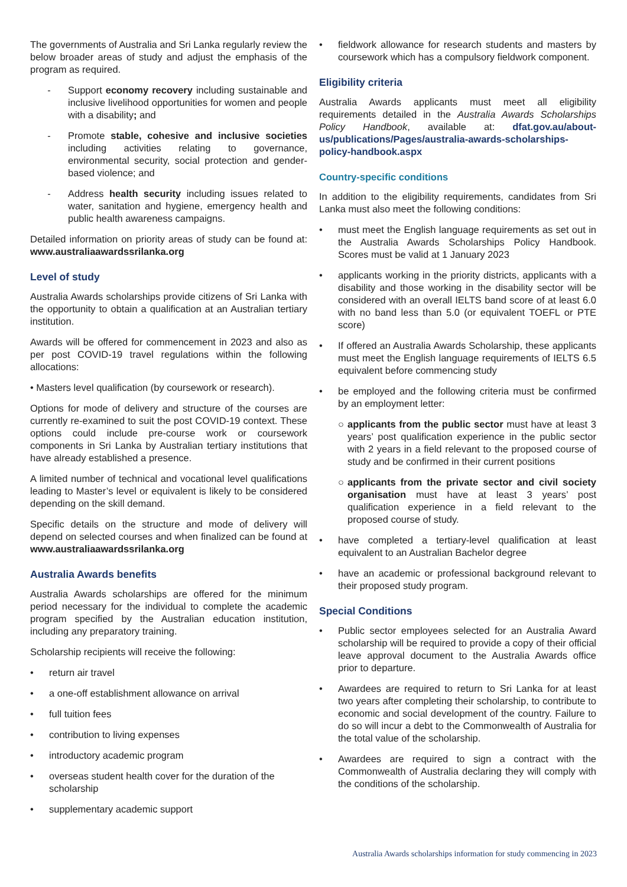The governments of Australia and Sri Lanka regularly review the below broader areas of study and adjust the emphasis of the program as required.
- Support economy recovery including sustainable and inclusive livelihood opportunities for women and people with a disability; and
- Promote stable, cohesive and inclusive societies including activities relating to governance, environmental security, social protection and gender-based violence; and
- Address health security including issues related to water, sanitation and hygiene, emergency health and public health awareness campaigns.
Detailed information on priority areas of study can be found at: www.australiaawardssrilanka.org
Level of study
Australia Awards scholarships provide citizens of Sri Lanka with the opportunity to obtain a qualification at an Australian tertiary institution.
Awards will be offered for commencement in 2023 and also as per post COVID-19 travel regulations within the following allocations:
• Masters level qualification (by coursework or research).
Options for mode of delivery and structure of the courses are currently re-examined to suit the post COVID-19 context. These options could include pre-course work or coursework components in Sri Lanka by Australian tertiary institutions that have already established a presence.
A limited number of technical and vocational level qualifications leading to Master’s level or equivalent is likely to be considered depending on the skill demand.
Specific details on the structure and mode of delivery will depend on selected courses and when finalized can be found at www.australiaawardssrilanka.org
Australia Awards benefits
Australia Awards scholarships are offered for the minimum period necessary for the individual to complete the academic program specified by the Australian education institution, including any preparatory training.
Scholarship recipients will receive the following:
• return air travel
• a one-off establishment allowance on arrival
• full tuition fees
• contribution to living expenses
• introductory academic program
• overseas student health cover for the duration of the scholarship
• supplementary academic support
• fieldwork allowance for research students and masters by coursework which has a compulsory fieldwork component.
Eligibility criteria
Australia Awards applicants must meet all eligibility requirements detailed in the Australia Awards Scholarships Policy Handbook, available at: dfat.gov.au/about-us/publications/Pages/australia-awards-scholarships-policy-handbook.aspx
Country-specific conditions
In addition to the eligibility requirements, candidates from Sri Lanka must also meet the following conditions:
• must meet the English language requirements as set out in the Australia Awards Scholarships Policy Handbook. Scores must be valid at 1 January 2023
• applicants working in the priority districts, applicants with a disability and those working in the disability sector will be considered with an overall IELTS band score of at least 6.0 with no band less than 5.0 (or equivalent TOEFL or PTE score)
• If offered an Australia Awards Scholarship, these applicants must meet the English language requirements of IELTS 6.5 equivalent before commencing study
• be employed and the following criteria must be confirmed by an employment letter:
○ applicants from the public sector must have at least 3 years’ post qualification experience in the public sector with 2 years in a field relevant to the proposed course of study and be confirmed in their current positions
○ applicants from the private sector and civil society organisation must have at least 3 years’ post qualification experience in a field relevant to the proposed course of study.
• have completed a tertiary-level qualification at least equivalent to an Australian Bachelor degree
• have an academic or professional background relevant to their proposed study program.
Special Conditions
• Public sector employees selected for an Australia Award scholarship will be required to provide a copy of their official leave approval document to the Australia Awards office prior to departure.
• Awardees are required to return to Sri Lanka for at least two years after completing their scholarship, to contribute to economic and social development of the country. Failure to do so will incur a debt to the Commonwealth of Australia for the total value of the scholarship.
• Awardees are required to sign a contract with the Commonwealth of Australia declaring they will comply with the conditions of the scholarship.
Australia Awards scholarships information for study commencing in 2023